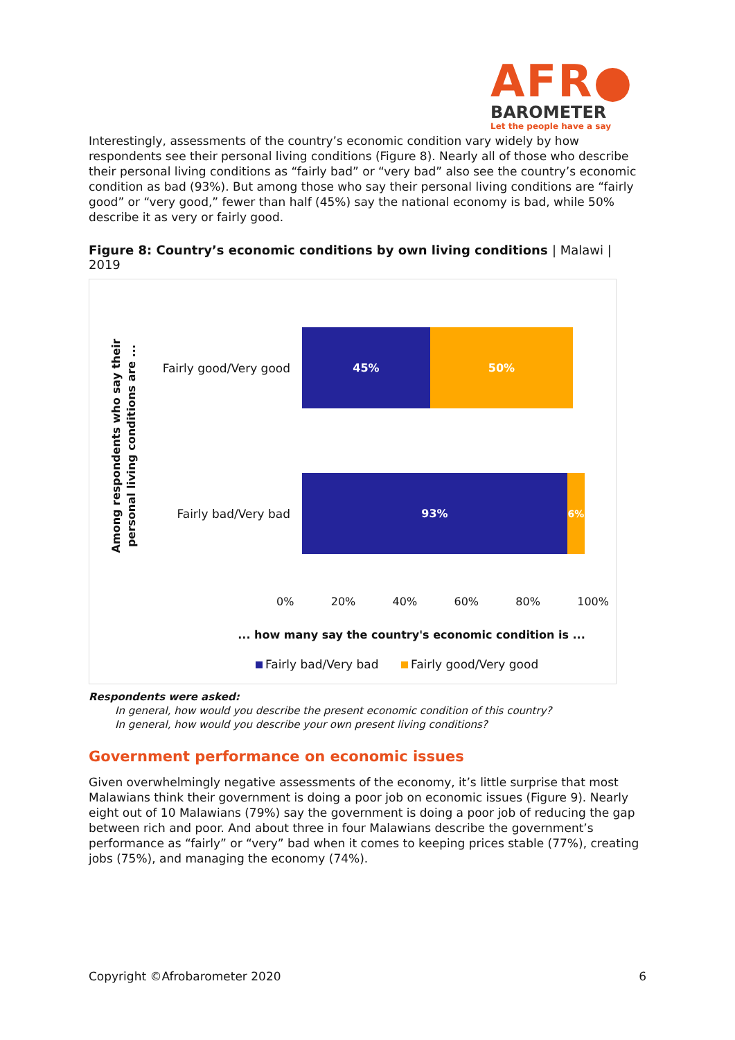AFR●
BAROMETER
Let the people have a say
Interestingly, assessments of the country’s economic condition vary widely by how respondents see their personal living conditions (Figure 8). Nearly all of those who describe their personal living conditions as “fairly bad” or “very bad” also see the country’s economic condition as bad (93%). But among those who say their personal living conditions are “fairly good” or “very good,” fewer than half (45%) say the national economy is bad, while 50% describe it as very or fairly good.
Figure 8: Country’s economic conditions by own living conditions | Malawi | 2019
Among respondents who say their
personal living conditions are ...
Fairly good/Very good
45% 50%
Fairly bad/Very bad
93% 6%
0% 20% 40% 60% 80% 100%
... how many say the country's economic condition is ...
Fairly bad/Very bad Fairly good/Very good
Respondents were asked:
In general, how would you describe the present economic condition of this country?
In general, how would you describe your own present living conditions?
Government performance on economic issues
Given overwhelmingly negative assessments of the economy, it’s little surprise that most Malawians think their government is doing a poor job on economic issues (Figure 9). Nearly eight out of 10 Malawians (79%) say the government is doing a poor job of reducing the gap between rich and poor. And about three in four Malawians describe the government’s performance as “fairly” or “very” bad when it comes to keeping prices stable (77%), creating jobs (75%), and managing the economy (74%).
Copyright ©Afrobarometer 2020 6